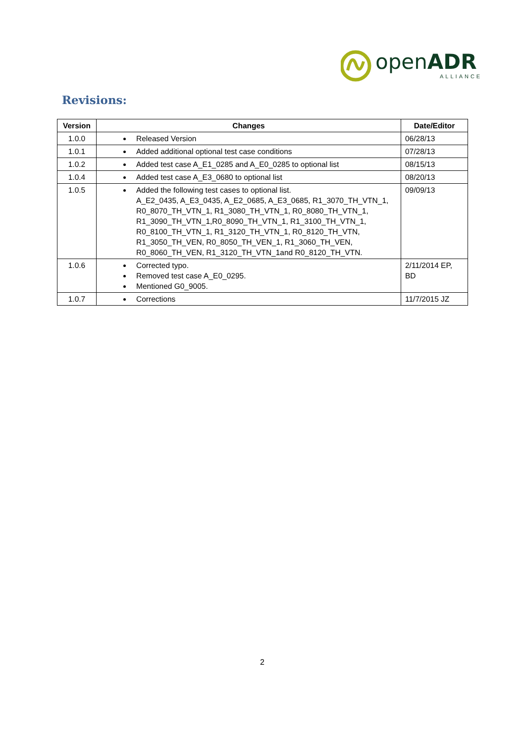openADR
ALLIANCE
Revisions:
| Version | Changes | Date/Editor |
| --- | --- | --- |
| 1.0.0 | Released Version | 06/28/13 |
| 1.0.1 | Added additional optional test case conditions | 07/28/13 |
| 1.0.2 | Added test case A_E1_0285 and A_E0_0285 to optional list | 08/15/13 |
| 1.0.4 | Added test case A_E3_0680 to optional list | 08/20/13 |
| 1.0.5 | Added the following test cases to optional list. A_E2_0435, A_E3_0435, A_E2_0685, A_E3_0685, R1_3070_TH_VTN_1, R0_8070_TH_VTN_1, R1_3080_TH_VTN_1, R0_8080_TH_VTN_1, R1_3090_TH_VTN_1,R0_8090_TH_VTN_1, R1_3100_TH_VTN_1, R0_8100_TH_VTN_1, R1_3120_TH_VTN_1, R0_8120_TH_VTN, R1_3050_TH_VEN, R0_8050_TH_VEN_1, R1_3060_TH_VEN, R0_8060_TH_VEN, R1_3120_TH_VTN_1and R0_8120_TH_VTN. | 09/09/13 |
| 1.0.6 | Corrected typo. Removed test case A_E0_0295. Mentioned G0_9005. | 2/11/2014 EP, BD |
| 1.0.7 | Corrections | 11/7/2015 JZ |
2